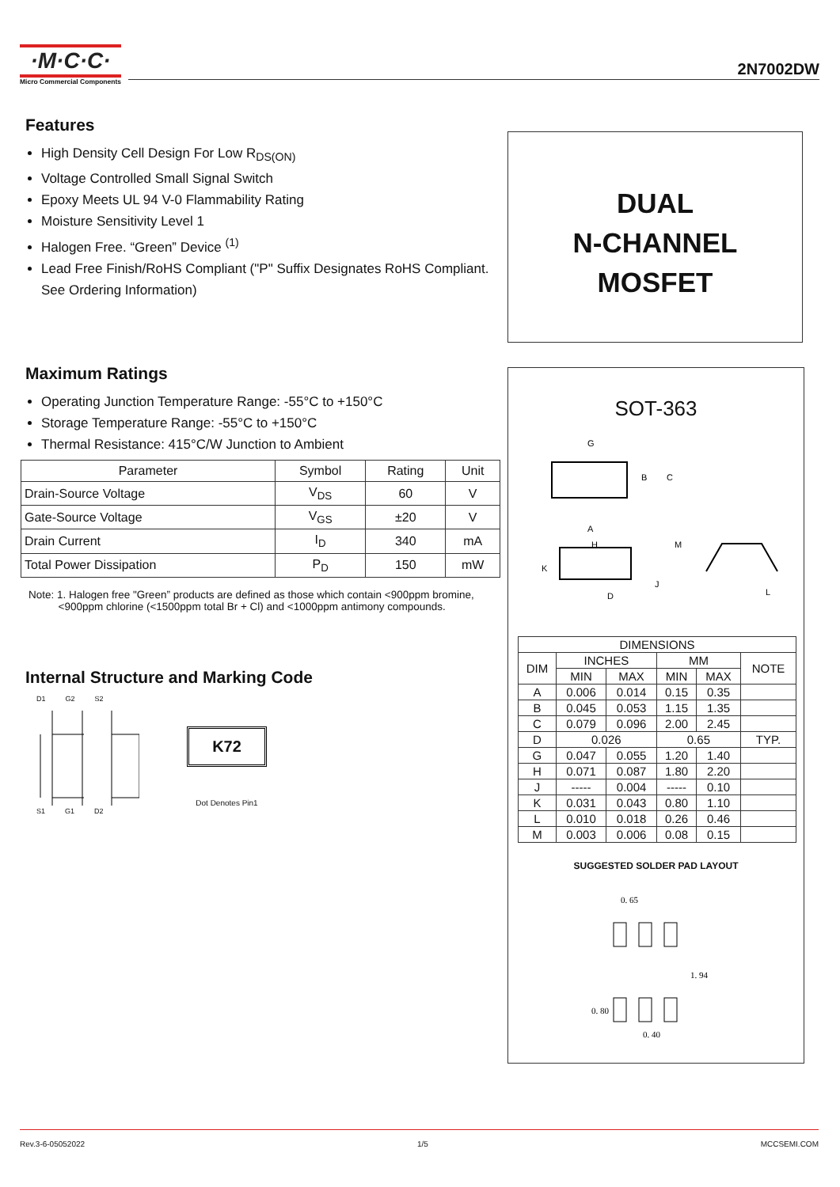·M·C·C·
Micro Commercial Components
2N7002DW
Features
High Density Cell Design For Low R<sub>DS(ON)</sub>
Voltage Controlled Small Signal Switch
Epoxy Meets UL 94 V-0 Flammability Rating
Moisture Sensitivity Level 1
Halogen Free. “Green” Device <sup>(1)</sup>
Lead Free Finish/RoHS Compliant ("P" Suffix Designates RoHS Compliant. See Ordering Information)
Maximum Ratings
Operating Junction Temperature Range: -55°C to +150°C
Storage Temperature Range: -55°C to +150°C
Thermal Resistance: 415°C/W Junction to Ambient
| Parameter | Symbol | Rating | Unit |
| --- | --- | --- | --- |
| Drain-Source Voltage | V<sub>DS</sub> | 60 | V |
| Gate-Source Voltage | V<sub>GS</sub> | ±20 | V |
| Drain Current | I<sub>D</sub> | 340 | mA |
| Total Power Dissipation | P<sub>D</sub> | 150 | mW |
Note: 1. Halogen free "Green” products are defined as those which contain <900ppm bromine,
<900ppm chlorine (<1500ppm total Br + Cl) and <1000ppm antimony compounds.
Internal Structure and Marking Code
D1 G2 S2
S1 G1 D2
K72
Dot Denotes Pin1
DUAL
N-CHANNEL
MOSFET
SOT-363
G
B
C
A
H
K
J
D
M
L
| DIMENSIONS | | | | | |
| --- | --- | --- | --- | --- | --- |
| DIM | INCHES | | MM | | NOTE |
| | MIN | MAX | MIN | MAX | |
| A | 0.006 | 0.014 | 0.15 | 0.35 | |
| B | 0.045 | 0.053 | 1.15 | 1.35 | |
| C | 0.079 | 0.096 | 2.00 | 2.45 | |
| D | 0.026 | | 0.65 | | TYP. |
| G | 0.047 | 0.055 | 1.20 | 1.40 | |
| H | 0.071 | 0.087 | 1.80 | 2.20 | |
| J | ----- | 0.004 | ----- | 0.10 | |
| K | 0.031 | 0.043 | 0.80 | 1.10 | |
| L | 0.010 | 0.018 | 0.26 | 0.46 | |
| M | 0.003 | 0.006 | 0.08 | 0.15 | |
SUGGESTED SOLDER PAD LAYOUT
0. 65
1. 94
0. 80
0. 40
Rev.3-6-05052022 1/5 MCCSEMI.COM